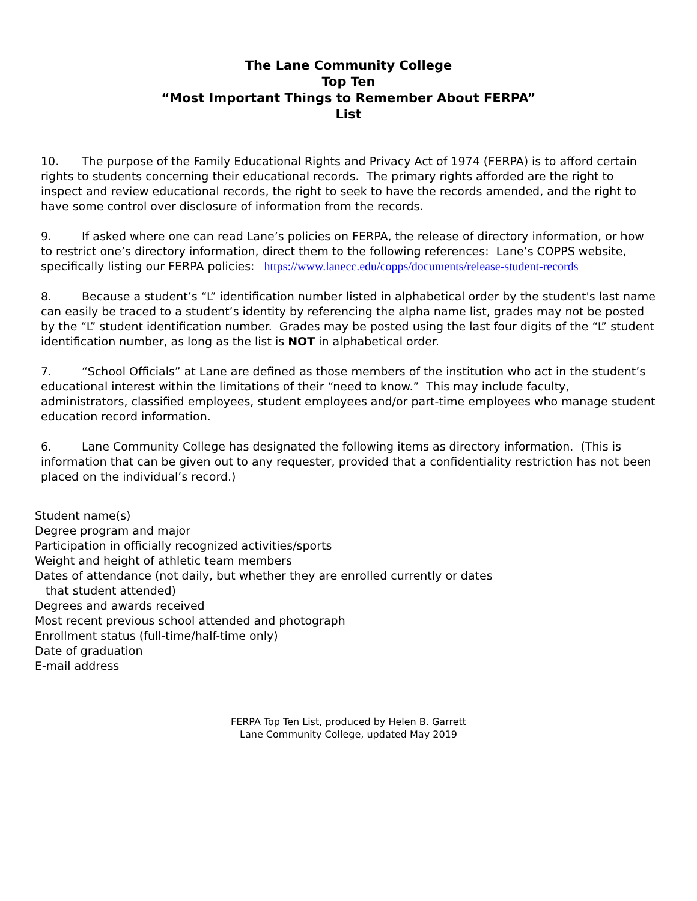The Lane Community College
Top Ten
“Most Important Things to Remember About FERPA”
List
10. The purpose of the Family Educational Rights and Privacy Act of 1974 (FERPA) is to afford certain rights to students concerning their educational records. The primary rights afforded are the right to inspect and review educational records, the right to seek to have the records amended, and the right to have some control over disclosure of information from the records.
9. If asked where one can read Lane’s policies on FERPA, the release of directory information, or how to restrict one’s directory information, direct them to the following references: Lane’s COPPS website, specifically listing our FERPA policies: https://www.lanecc.edu/copps/documents/release-student-records
8. Because a student’s “L” identification number listed in alphabetical order by the student's last name can easily be traced to a student’s identity by referencing the alpha name list, grades may not be posted by the “L” student identification number. Grades may be posted using the last four digits of the “L” student identification number, as long as the list is NOT in alphabetical order.
7. “School Officials” at Lane are defined as those members of the institution who act in the student’s educational interest within the limitations of their “need to know.” This may include faculty, administrators, classified employees, student employees and/or part-time employees who manage student education record information.
6. Lane Community College has designated the following items as directory information. (This is information that can be given out to any requester, provided that a confidentiality restriction has not been placed on the individual’s record.)
Student name(s)
Degree program and major
Participation in officially recognized activities/sports
Weight and height of athletic team members
Dates of attendance (not daily, but whether they are enrolled currently or dates
that student attended)
Degrees and awards received
Most recent previous school attended and photograph
Enrollment status (full-time/half-time only)
Date of graduation
E-mail address
FERPA Top Ten List, produced by Helen B. Garrett
Lane Community College, updated May 2019